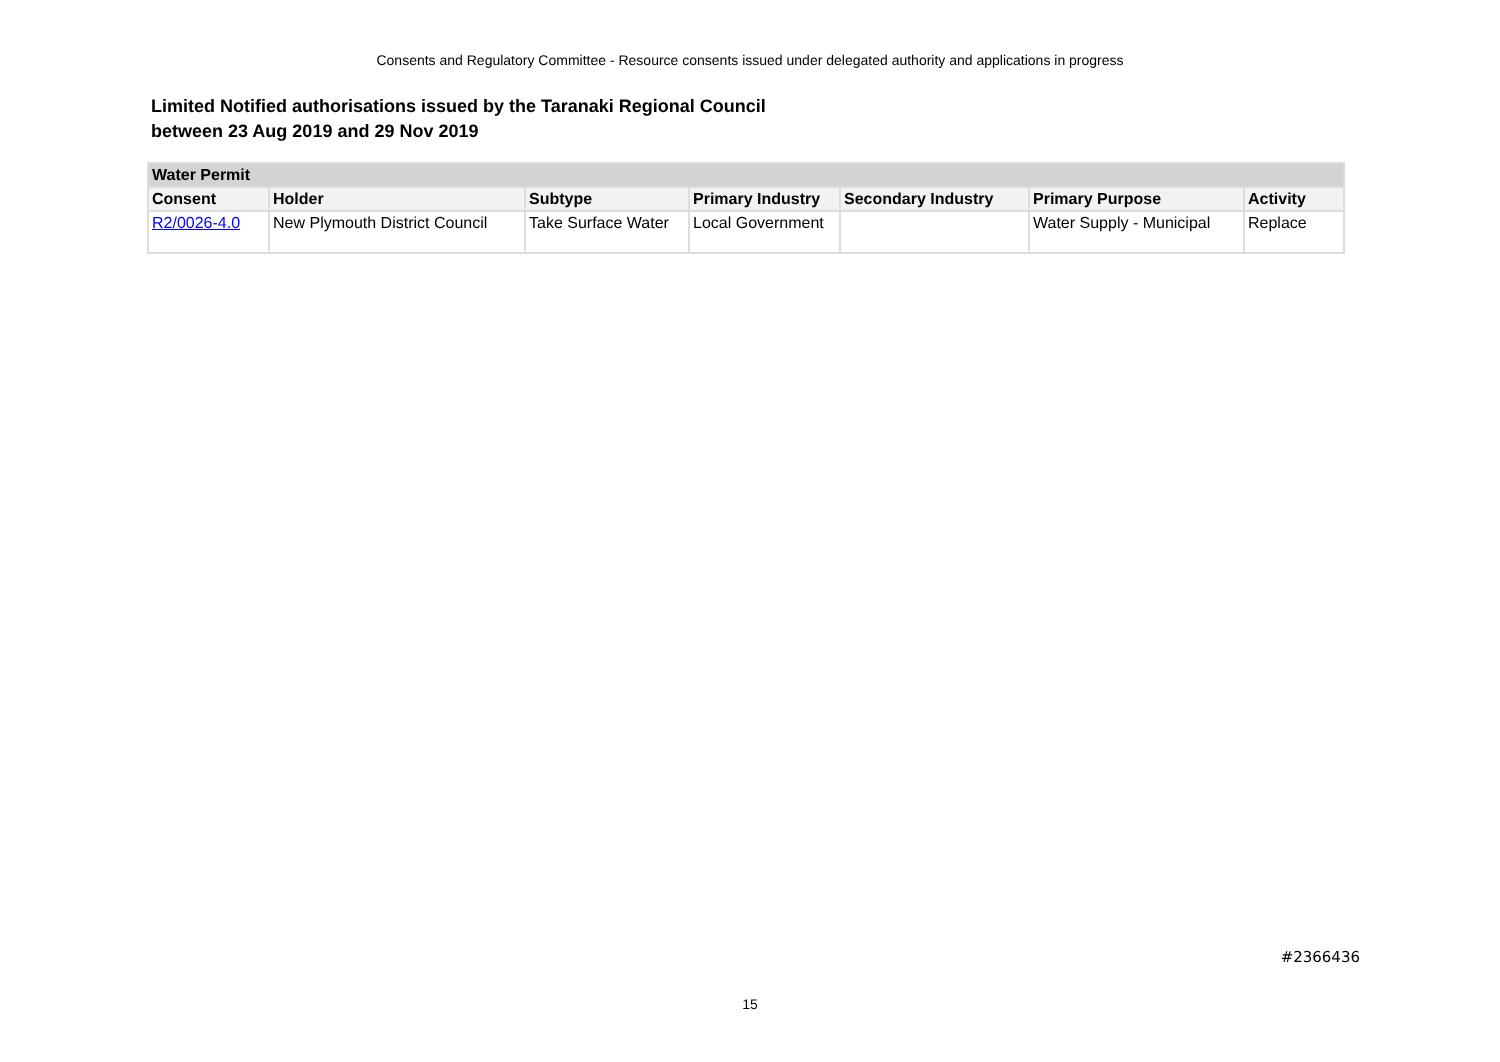Consents and Regulatory Committee - Resource consents issued under delegated authority and applications in progress
Limited Notified authorisations issued by the Taranaki Regional Council
between 23 Aug 2019 and 29 Nov 2019
| Water Permit | | | | | | |
| --- | --- | --- | --- | --- | --- | --- |
| Consent | Holder | Subtype | Primary Industry | Secondary Industry | Primary Purpose | Activity |
| R2/0026-4.0 | New Plymouth District Council | Take Surface Water | Local Government | | Water Supply - Municipal | Replace |
#2366436
15